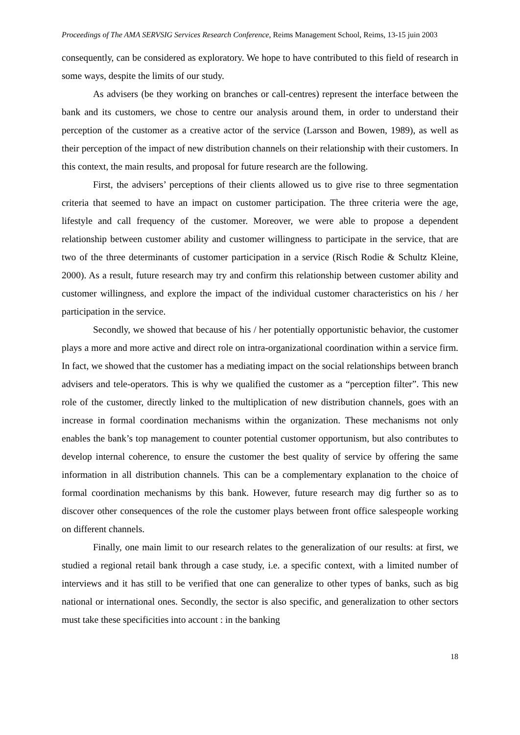Proceedings of The AMA SERVSIG Services Research Conference, Reims Management School, Reims, 13-15 juin 2003
consequently, can be considered as exploratory. We hope to have contributed to this field of research in some ways, despite the limits of our study.
As advisers (be they working on branches or call-centres) represent the interface between the bank and its customers, we chose to centre our analysis around them, in order to understand their perception of the customer as a creative actor of the service (Larsson and Bowen, 1989), as well as their perception of the impact of new distribution channels on their relationship with their customers. In this context, the main results, and proposal for future research are the following.
First, the advisers’ perceptions of their clients allowed us to give rise to three segmentation criteria that seemed to have an impact on customer participation. The three criteria were the age, lifestyle and call frequency of the customer. Moreover, we were able to propose a dependent relationship between customer ability and customer willingness to participate in the service, that are two of the three determinants of customer participation in a service (Risch Rodie & Schultz Kleine, 2000). As a result, future research may try and confirm this relationship between customer ability and customer willingness, and explore the impact of the individual customer characteristics on his / her participation in the service.
Secondly, we showed that because of his / her potentially opportunistic behavior, the customer plays a more and more active and direct role on intra-organizational coordination within a service firm. In fact, we showed that the customer has a mediating impact on the social relationships between branch advisers and tele-operators. This is why we qualified the customer as a “perception filter”. This new role of the customer, directly linked to the multiplication of new distribution channels, goes with an increase in formal coordination mechanisms within the organization. These mechanisms not only enables the bank’s top management to counter potential customer opportunism, but also contributes to develop internal coherence, to ensure the customer the best quality of service by offering the same information in all distribution channels. This can be a complementary explanation to the choice of formal coordination mechanisms by this bank. However, future research may dig further so as to discover other consequences of the role the customer plays between front office salespeople working on different channels.
Finally, one main limit to our research relates to the generalization of our results: at first, we studied a regional retail bank through a case study, i.e. a specific context, with a limited number of interviews and it has still to be verified that one can generalize to other types of banks, such as big national or international ones. Secondly, the sector is also specific, and generalization to other sectors must take these specificities into account : in the banking
18